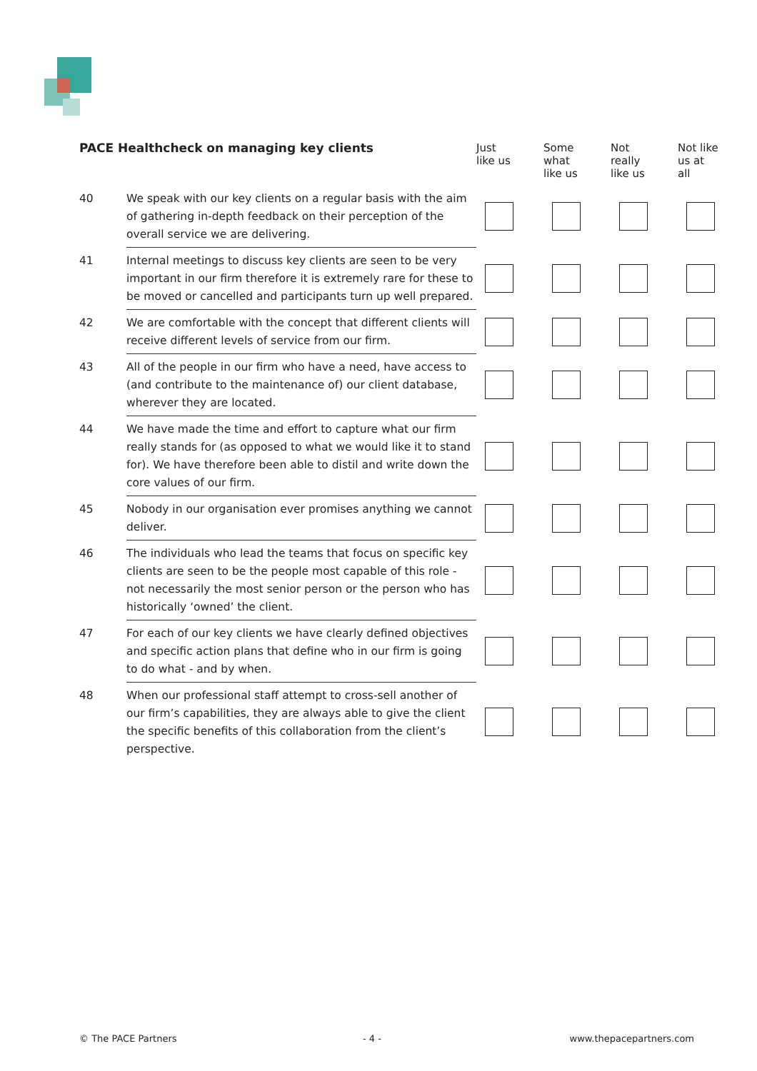| PACE Healthcheck on managing key clients | | Just like us | Some what like us | Not really like us | Not like us at all |
| --- | --- | --- | --- | --- | --- |
| 40 | We speak with our key clients on a regular basis with the aim of gathering in-depth feedback on their perception of the overall service we are delivering. | | | | |
| 41 | Internal meetings to discuss key clients are seen to be very important in our firm therefore it is extremely rare for these to be moved or cancelled and participants turn up well prepared. | | | | |
| 42 | We are comfortable with the concept that different clients will receive different levels of service from our firm. | | | | |
| 43 | All of the people in our firm who have a need, have access to (and contribute to the maintenance of) our client database, wherever they are located. | | | | |
| 44 | We have made the time and effort to capture what our firm really stands for (as opposed to what we would like it to stand for). We have therefore been able to distil and write down the core values of our firm. | | | | |
| 45 | Nobody in our organisation ever promises anything we cannot deliver. | | | | |
| 46 | The individuals who lead the teams that focus on specific key clients are seen to be the people most capable of this role - not necessarily the most senior person or the person who has historically ‘owned’ the client. | | | | |
| 47 | For each of our key clients we have clearly defined objectives and specific action plans that define who in our firm is going to do what - and by when. | | | | |
| 48 | When our professional staff attempt to cross-sell another of our firm’s capabilities, they are always able to give the client the specific benefits of this collaboration from the client’s perspective. | | | | |
© The PACE Partners - 4 - www.thepacepartners.com